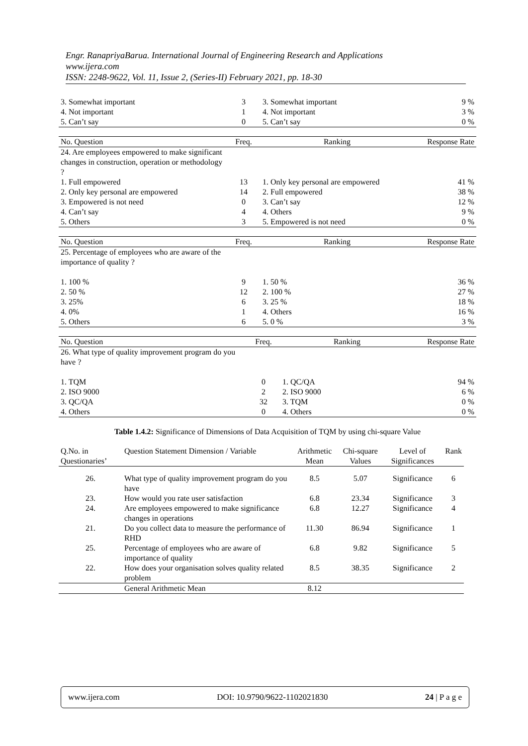Engr. RanapriyaBarua. International Journal of Engineering Research and Applications
www.ijera.com
ISSN: 2248-9622, Vol. 11, Issue 2, (Series-II) February 2021, pp. 18-30
| 3. Somewhat important | 3 | 3. Somewhat important | 9 % |
| 4. Not important | 1 | 4. Not important | 3 % |
| 5. Can’t say | 0 | 5. Can’t say | 0 % |
| No. Question | Freq. | Ranking | Response Rate |
| --- | --- | --- | --- |
| 24. Are employees empowered to make significant changes in construction, operation or methodology ? | | | |
| 1. Full empowered | 13 | 1. Only key personal are empowered | 41 % |
| 2. Only key personal are empowered | 14 | 2. Full empowered | 38 % |
| 3. Empowered is not need | 0 | 3. Can’t say | 12 % |
| 4. Can’t say | 4 | 4. Others | 9 % |
| 5. Others | 3 | 5. Empowered is not need | 0 % |
| No. Question | Freq. | Ranking | Response Rate |
| --- | --- | --- | --- |
| 25. Percentage of employees who are aware of the importance of quality ? | | | |
| 1. 100 % | 9 | 1. 50 % | 36 % |
| 2. 50 % | 12 | 2. 100 % | 27 % |
| 3. 25% | 6 | 3. 25 % | 18 % |
| 4. 0% | 1 | 4. Others | 16 % |
| 5. Others | 6 | 5. 0 % | 3 % |
| No. Question | Freq. | Ranking | Response Rate |
| --- | --- | --- | --- |
| 26. What type of quality improvement program do you have ? | | | |
| 1. TQM | 0 | 1. QC/QA | 94 % |
| 2. ISO 9000 | 2 | 2. ISO 9000 | 6 % |
| 3. QC/QA | 32 | 3. TQM | 0 % |
| 4. Others | 0 | 4. Others | 0 % |
Table 1.4.2: Significance of Dimensions of Data Acquisition of TQM by using chi-square Value
| Q.No. in Questionaries’ | Question Statement Dimension / Variable | Arithmetic Mean | Chi-square Values | Level of Significances | Rank |
| --- | --- | --- | --- | --- | --- |
| 26. | What type of quality improvement program do you have | 8.5 | 5.07 | Significance | 6 |
| 23. | How would you rate user satisfaction | 6.8 | 23.34 | Significance | 3 |
| 24. | Are employees empowered to make significance changes in operations | 6.8 | 12.27 | Significance | 4 |
| 21. | Do you collect data to measure the performance of RHD | 11.30 | 86.94 | Significance | 1 |
| 25. | Percentage of employees who are aware of importance of quality | 6.8 | 9.82 | Significance | 5 |
| 22. | How does your organisation solves quality related problem | 8.5 | 38.35 | Significance | 2 |
| | General Arithmetic Mean | 8.12 | | | |
www.ijera.com DOI: 10.9790/9622-1102021830 24 | P a g e